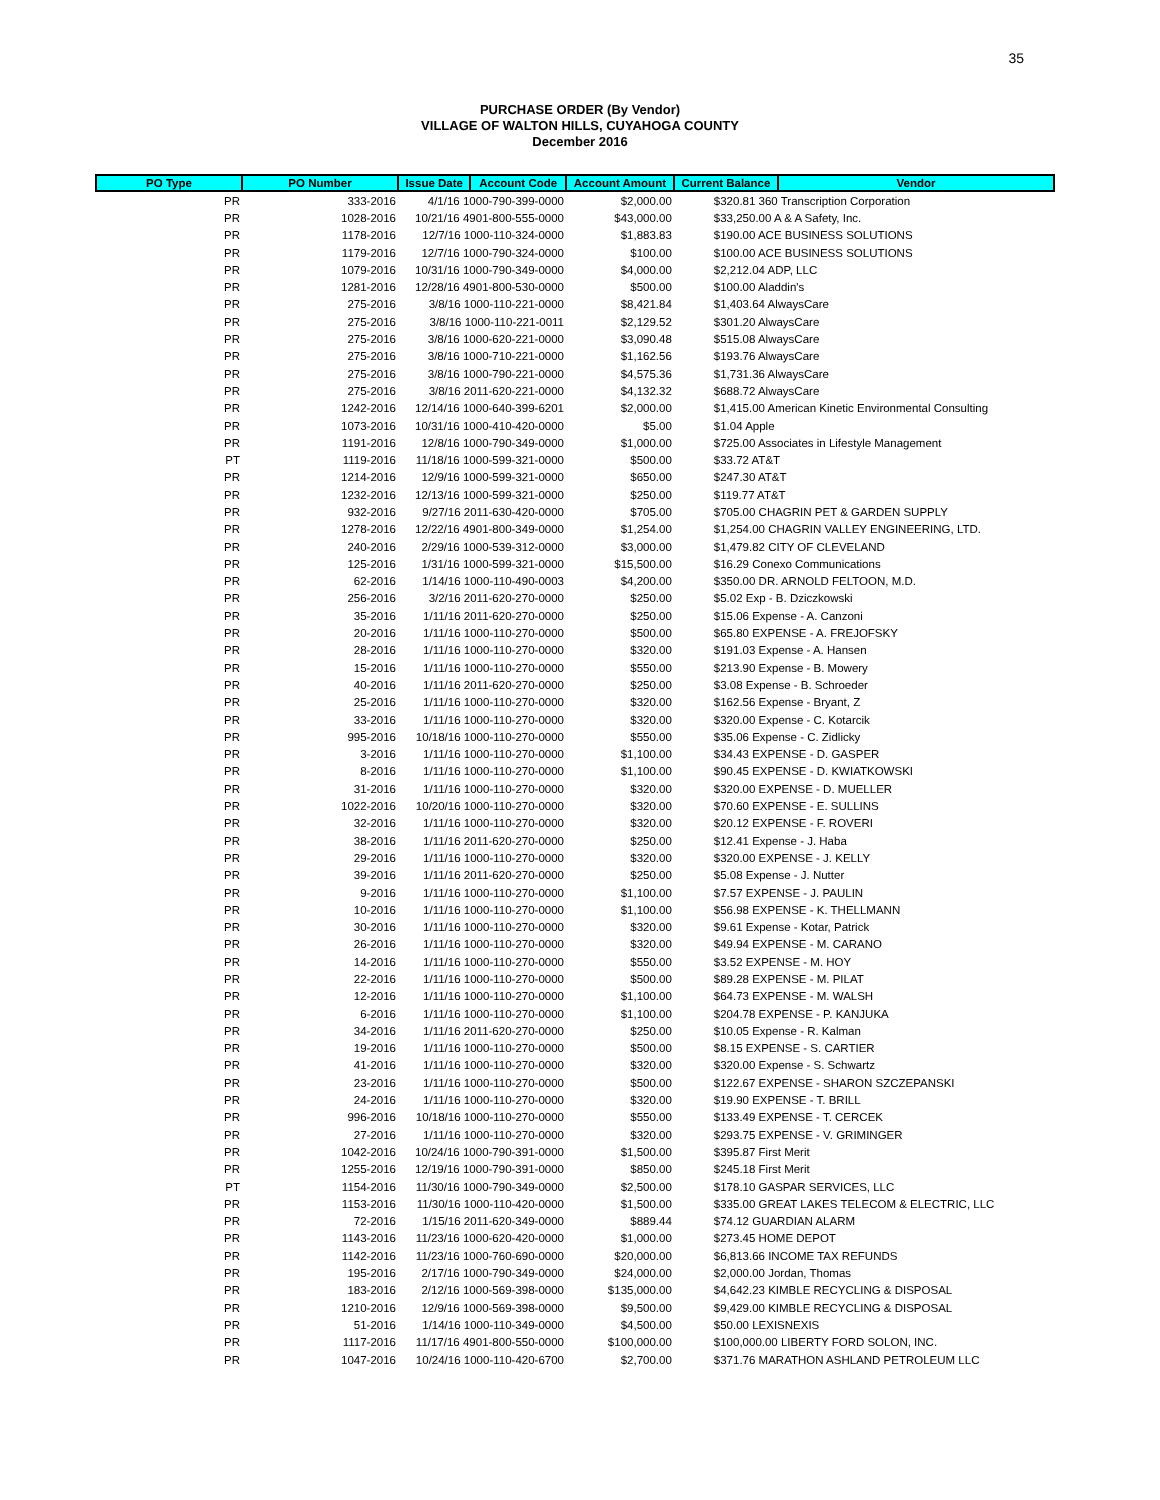35
PURCHASE ORDER (By Vendor)
VILLAGE OF WALTON HILLS, CUYAHOGA COUNTY
December 2016
| PO Type | PO Number | Issue Date | Account Code | Account Amount | Current Balance | Vendor |
| --- | --- | --- | --- | --- | --- | --- |
| PR | 333-2016 | 4/1/16 1000-790-399-0000 | | $2,000.00 | $320.81 360 Transcription Corporation | |
| PR | 1028-2016 | 10/21/16 4901-800-555-0000 | | $43,000.00 | $33,250.00 A & A Safety, Inc. | |
| PR | 1178-2016 | 12/7/16 1000-110-324-0000 | | $1,883.83 | $190.00 ACE BUSINESS SOLUTIONS | |
| PR | 1179-2016 | 12/7/16 1000-790-324-0000 | | $100.00 | $100.00 ACE BUSINESS SOLUTIONS | |
| PR | 1079-2016 | 10/31/16 1000-790-349-0000 | | $4,000.00 | $2,212.04 ADP, LLC | |
| PR | 1281-2016 | 12/28/16 4901-800-530-0000 | | $500.00 | $100.00 Aladdin's | |
| PR | 275-2016 | 3/8/16 1000-110-221-0000 | | $8,421.84 | $1,403.64 AlwaysCare | |
| PR | 275-2016 | 3/8/16 1000-110-221-0011 | | $2,129.52 | $301.20 AlwaysCare | |
| PR | 275-2016 | 3/8/16 1000-620-221-0000 | | $3,090.48 | $515.08 AlwaysCare | |
| PR | 275-2016 | 3/8/16 1000-710-221-0000 | | $1,162.56 | $193.76 AlwaysCare | |
| PR | 275-2016 | 3/8/16 1000-790-221-0000 | | $4,575.36 | $1,731.36 AlwaysCare | |
| PR | 275-2016 | 3/8/16 2011-620-221-0000 | | $4,132.32 | $688.72 AlwaysCare | |
| PR | 1242-2016 | 12/14/16 1000-640-399-6201 | | $2,000.00 | $1,415.00 American Kinetic Environmental Consulting | |
| PR | 1073-2016 | 10/31/16 1000-410-420-0000 | | $5.00 | $1.04 Apple | |
| PR | 1191-2016 | 12/8/16 1000-790-349-0000 | | $1,000.00 | $725.00 Associates in Lifestyle Management | |
| PT | 1119-2016 | 11/18/16 1000-599-321-0000 | | $500.00 | $33.72 AT&T | |
| PR | 1214-2016 | 12/9/16 1000-599-321-0000 | | $650.00 | $247.30 AT&T | |
| PR | 1232-2016 | 12/13/16 1000-599-321-0000 | | $250.00 | $119.77 AT&T | |
| PR | 932-2016 | 9/27/16 2011-630-420-0000 | | $705.00 | $705.00 CHAGRIN PET & GARDEN SUPPLY | |
| PR | 1278-2016 | 12/22/16 4901-800-349-0000 | | $1,254.00 | $1,254.00 CHAGRIN VALLEY ENGINEERING, LTD. | |
| PR | 240-2016 | 2/29/16 1000-539-312-0000 | | $3,000.00 | $1,479.82 CITY OF CLEVELAND | |
| PR | 125-2016 | 1/31/16 1000-599-321-0000 | | $15,500.00 | $16.29 Conexo Communications | |
| PR | 62-2016 | 1/14/16 1000-110-490-0003 | | $4,200.00 | $350.00 DR. ARNOLD FELTOON, M.D. | |
| PR | 256-2016 | 3/2/16 2011-620-270-0000 | | $250.00 | $5.02 Exp - B. Dziczkowski | |
| PR | 35-2016 | 1/11/16 2011-620-270-0000 | | $250.00 | $15.06 Expense - A. Canzoni | |
| PR | 20-2016 | 1/11/16 1000-110-270-0000 | | $500.00 | $65.80 EXPENSE - A. FREJOFSKY | |
| PR | 28-2016 | 1/11/16 1000-110-270-0000 | | $320.00 | $191.03 Expense - A. Hansen | |
| PR | 15-2016 | 1/11/16 1000-110-270-0000 | | $550.00 | $213.90 Expense - B. Mowery | |
| PR | 40-2016 | 1/11/16 2011-620-270-0000 | | $250.00 | $3.08 Expense - B. Schroeder | |
| PR | 25-2016 | 1/11/16 1000-110-270-0000 | | $320.00 | $162.56 Expense - Bryant, Z | |
| PR | 33-2016 | 1/11/16 1000-110-270-0000 | | $320.00 | $320.00 Expense - C. Kotarcik | |
| PR | 995-2016 | 10/18/16 1000-110-270-0000 | | $550.00 | $35.06 Expense - C. Zidlicky | |
| PR | 3-2016 | 1/11/16 1000-110-270-0000 | | $1,100.00 | $34.43 EXPENSE - D. GASPER | |
| PR | 8-2016 | 1/11/16 1000-110-270-0000 | | $1,100.00 | $90.45 EXPENSE - D. KWIATKOWSKI | |
| PR | 31-2016 | 1/11/16 1000-110-270-0000 | | $320.00 | $320.00 EXPENSE - D. MUELLER | |
| PR | 1022-2016 | 10/20/16 1000-110-270-0000 | | $320.00 | $70.60 EXPENSE - E. SULLINS | |
| PR | 32-2016 | 1/11/16 1000-110-270-0000 | | $320.00 | $20.12 EXPENSE - F. ROVERI | |
| PR | 38-2016 | 1/11/16 2011-620-270-0000 | | $250.00 | $12.41 Expense - J. Haba | |
| PR | 29-2016 | 1/11/16 1000-110-270-0000 | | $320.00 | $320.00 EXPENSE - J. KELLY | |
| PR | 39-2016 | 1/11/16 2011-620-270-0000 | | $250.00 | $5.08 Expense - J. Nutter | |
| PR | 9-2016 | 1/11/16 1000-110-270-0000 | | $1,100.00 | $7.57 EXPENSE - J. PAULIN | |
| PR | 10-2016 | 1/11/16 1000-110-270-0000 | | $1,100.00 | $56.98 EXPENSE - K. THELLMANN | |
| PR | 30-2016 | 1/11/16 1000-110-270-0000 | | $320.00 | $9.61 Expense - Kotar, Patrick | |
| PR | 26-2016 | 1/11/16 1000-110-270-0000 | | $320.00 | $49.94 EXPENSE - M. CARANO | |
| PR | 14-2016 | 1/11/16 1000-110-270-0000 | | $550.00 | $3.52 EXPENSE - M. HOY | |
| PR | 22-2016 | 1/11/16 1000-110-270-0000 | | $500.00 | $89.28 EXPENSE - M. PILAT | |
| PR | 12-2016 | 1/11/16 1000-110-270-0000 | | $1,100.00 | $64.73 EXPENSE - M. WALSH | |
| PR | 6-2016 | 1/11/16 1000-110-270-0000 | | $1,100.00 | $204.78 EXPENSE - P. KANJUKA | |
| PR | 34-2016 | 1/11/16 2011-620-270-0000 | | $250.00 | $10.05 Expense - R. Kalman | |
| PR | 19-2016 | 1/11/16 1000-110-270-0000 | | $500.00 | $8.15 EXPENSE - S. CARTIER | |
| PR | 41-2016 | 1/11/16 1000-110-270-0000 | | $320.00 | $320.00 Expense - S. Schwartz | |
| PR | 23-2016 | 1/11/16 1000-110-270-0000 | | $500.00 | $122.67 EXPENSE - SHARON SZCZEPANSKI | |
| PR | 24-2016 | 1/11/16 1000-110-270-0000 | | $320.00 | $19.90 EXPENSE - T. BRILL | |
| PR | 996-2016 | 10/18/16 1000-110-270-0000 | | $550.00 | $133.49 EXPENSE - T. CERCEK | |
| PR | 27-2016 | 1/11/16 1000-110-270-0000 | | $320.00 | $293.75 EXPENSE - V. GRIMINGER | |
| PR | 1042-2016 | 10/24/16 1000-790-391-0000 | | $1,500.00 | $395.87 First Merit | |
| PR | 1255-2016 | 12/19/16 1000-790-391-0000 | | $850.00 | $245.18 First Merit | |
| PT | 1154-2016 | 11/30/16 1000-790-349-0000 | | $2,500.00 | $178.10 GASPAR SERVICES, LLC | |
| PR | 1153-2016 | 11/30/16 1000-110-420-0000 | | $1,500.00 | $335.00 GREAT LAKES TELECOM & ELECTRIC, LLC | |
| PR | 72-2016 | 1/15/16 2011-620-349-0000 | | $889.44 | $74.12 GUARDIAN ALARM | |
| PR | 1143-2016 | 11/23/16 1000-620-420-0000 | | $1,000.00 | $273.45 HOME DEPOT | |
| PR | 1142-2016 | 11/23/16 1000-760-690-0000 | | $20,000.00 | $6,813.66 INCOME TAX REFUNDS | |
| PR | 195-2016 | 2/17/16 1000-790-349-0000 | | $24,000.00 | $2,000.00 Jordan, Thomas | |
| PR | 183-2016 | 2/12/16 1000-569-398-0000 | | $135,000.00 | $4,642.23 KIMBLE RECYCLING & DISPOSAL | |
| PR | 1210-2016 | 12/9/16 1000-569-398-0000 | | $9,500.00 | $9,429.00 KIMBLE RECYCLING & DISPOSAL | |
| PR | 51-2016 | 1/14/16 1000-110-349-0000 | | $4,500.00 | $50.00 LEXISNEXIS | |
| PR | 1117-2016 | 11/17/16 4901-800-550-0000 | | $100,000.00 | $100,000.00 LIBERTY FORD SOLON, INC. | |
| PR | 1047-2016 | 10/24/16 1000-110-420-6700 | | $2,700.00 | $371.76 MARATHON ASHLAND PETROLEUM LLC | |